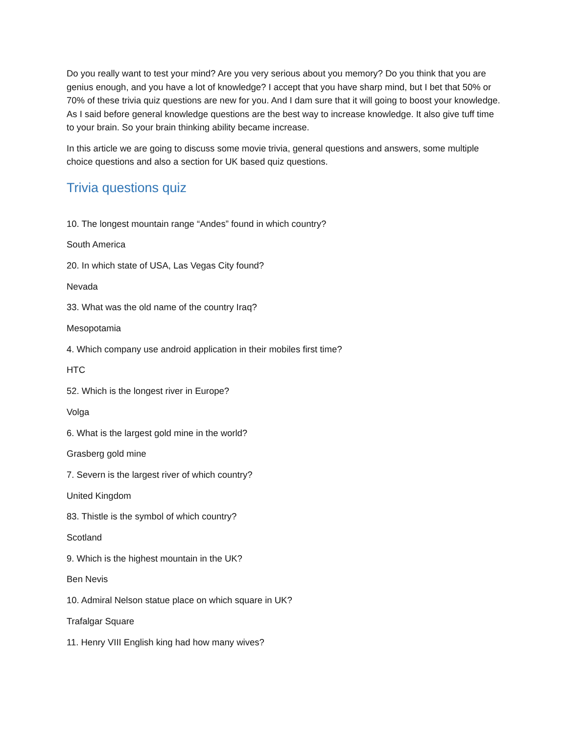Do you really want to test your mind? Are you very serious about you memory? Do you think that you are genius enough, and you have a lot of knowledge? I accept that you have sharp mind, but I bet that 50% or 70% of these trivia quiz questions are new for you. And I dam sure that it will going to boost your knowledge. As I said before general knowledge questions are the best way to increase knowledge. It also give tuff time to your brain. So your brain thinking ability became increase.
In this article we are going to discuss some movie trivia, general questions and answers, some multiple choice questions and also a section for UK based quiz questions.
Trivia questions quiz
10. The longest mountain range “Andes” found in which country?
South America
20. In which state of USA, Las Vegas City found?
Nevada
33. What was the old name of the country Iraq?
Mesopotamia
4. Which company use android application in their mobiles first time?
HTC
52. Which is the longest river in Europe?
Volga
6. What is the largest gold mine in the world?
Grasberg gold mine
7. Severn is the largest river of which country?
United Kingdom
83. Thistle is the symbol of which country?
Scotland
9. Which is the highest mountain in the UK?
Ben Nevis
10. Admiral Nelson statue place on which square in UK?
Trafalgar Square
11. Henry VIII English king had how many wives?